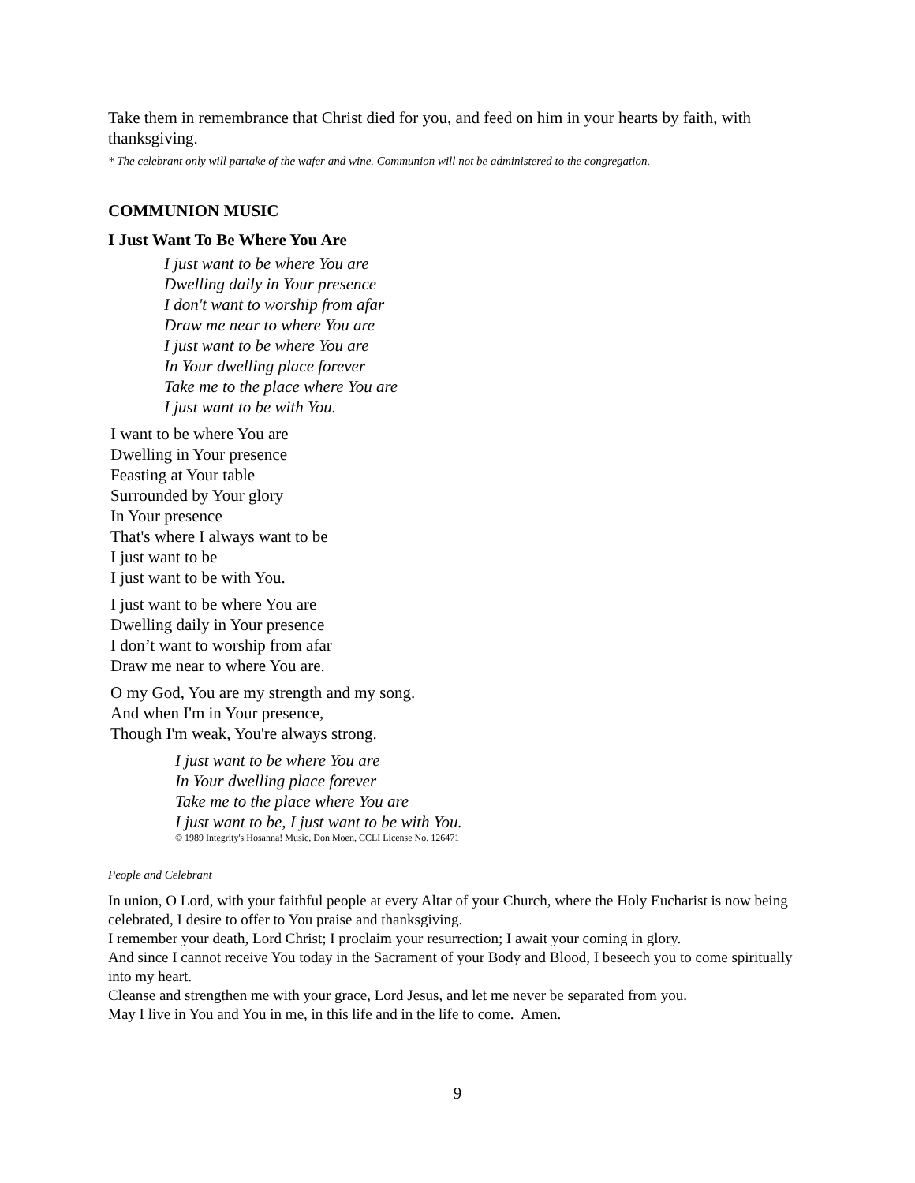Take them in remembrance that Christ died for you, and feed on him in your hearts by faith, with thanksgiving.
* The celebrant only will partake of the wafer and wine. Communion will not be administered to the congregation.
COMMUNION MUSIC
I Just Want To Be Where You Are
I just want to be where You are
Dwelling daily in Your presence
I don't want to worship from afar
Draw me near to where You are
I just want to be where You are
In Your dwelling place forever
Take me to the place where You are
I just want to be with You.
I want to be where You are
Dwelling in Your presence
Feasting at Your table
Surrounded by Your glory
In Your presence
That's where I always want to be
I just want to be
I just want to be with You.
I just want to be where You are
Dwelling daily in Your presence
I don’t want to worship from afar
Draw me near to where You are.
O my God, You are my strength and my song.
And when I'm in Your presence,
Though I'm weak, You're always strong.
I just want to be where You are
In Your dwelling place forever
Take me to the place where You are
I just want to be, I just want to be with You.
© 1989 Integrity's Hosanna! Music, Don Moen, CCLI License No. 126471
People and Celebrant
In union, O Lord, with your faithful people at every Altar of your Church, where the Holy Eucharist is now being celebrated, I desire to offer to You praise and thanksgiving.
I remember your death, Lord Christ; I proclaim your resurrection; I await your coming in glory.
And since I cannot receive You today in the Sacrament of your Body and Blood, I beseech you to come spiritually into my heart.
Cleanse and strengthen me with your grace, Lord Jesus, and let me never be separated from you.
May I live in You and You in me, in this life and in the life to come. Amen.
9